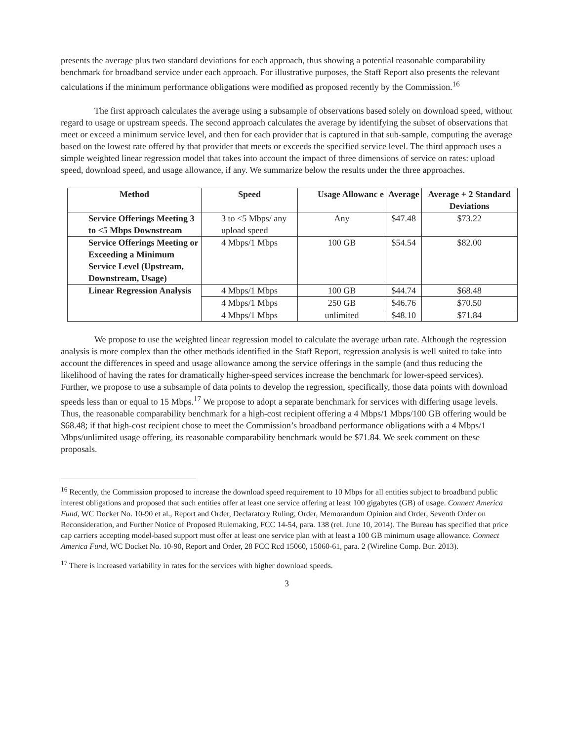presents the average plus two standard deviations for each approach, thus showing a potential reasonable comparability benchmark for broadband service under each approach. For illustrative purposes, the Staff Report also presents the relevant calculations if the minimum performance obligations were modified as proposed recently by the Commission.<sup>16</sup>
The first approach calculates the average using a subsample of observations based solely on download speed, without regard to usage or upstream speeds. The second approach calculates the average by identifying the subset of observations that meet or exceed a minimum service level, and then for each provider that is captured in that sub-sample, computing the average based on the lowest rate offered by that provider that meets or exceeds the specified service level. The third approach uses a simple weighted linear regression model that takes into account the impact of three dimensions of service on rates: upload speed, download speed, and usage allowance, if any. We summarize below the results under the three approaches.
| Method | Speed | Usage Allowanc e | Average | Average + 2 Standard Deviations |
| --- | --- | --- | --- | --- |
| Service Offerings Meeting 3 to <5 Mbps Downstream | 3 to <5 Mbps/ any upload speed | Any | $47.48 | $73.22 |
| Service Offerings Meeting or Exceeding a Minimum Service Level (Upstream, Downstream, Usage) | 4 Mbps/1 Mbps | 100 GB | $54.54 | $82.00 |
| Linear Regression Analysis | 4 Mbps/1 Mbps | 100 GB | $44.74 | $68.48 |
| | 4 Mbps/1 Mbps | 250 GB | $46.76 | $70.50 |
| | 4 Mbps/1 Mbps | unlimited | $48.10 | $71.84 |
We propose to use the weighted linear regression model to calculate the average urban rate. Although the regression analysis is more complex than the other methods identified in the Staff Report, regression analysis is well suited to take into account the differences in speed and usage allowance among the service offerings in the sample (and thus reducing the likelihood of having the rates for dramatically higher-speed services increase the benchmark for lower-speed services). Further, we propose to use a subsample of data points to develop the regression, specifically, those data points with download speeds less than or equal to 15 Mbps.<sup>17</sup> We propose to adopt a separate benchmark for services with differing usage levels. Thus, the reasonable comparability benchmark for a high-cost recipient offering a 4 Mbps/1 Mbps/100 GB offering would be $68.48; if that high-cost recipient chose to meet the Commission’s broadband performance obligations with a 4 Mbps/1 Mbps/unlimited usage offering, its reasonable comparability benchmark would be $71.84. We seek comment on these proposals.
<sup>16</sup> Recently, the Commission proposed to increase the download speed requirement to 10 Mbps for all entities subject to broadband public interest obligations and proposed that such entities offer at least one service offering at least 100 gigabytes (GB) of usage. Connect America Fund, WC Docket No. 10-90 et al., Report and Order, Declaratory Ruling, Order, Memorandum Opinion and Order, Seventh Order on Reconsideration, and Further Notice of Proposed Rulemaking, FCC 14-54, para. 138 (rel. June 10, 2014). The Bureau has specified that price cap carriers accepting model-based support must offer at least one service plan with at least a 100 GB minimum usage allowance. Connect America Fund, WC Docket No. 10-90, Report and Order, 28 FCC Rcd 15060, 15060-61, para. 2 (Wireline Comp. Bur. 2013).
<sup>17</sup> There is increased variability in rates for the services with higher download speeds.
3